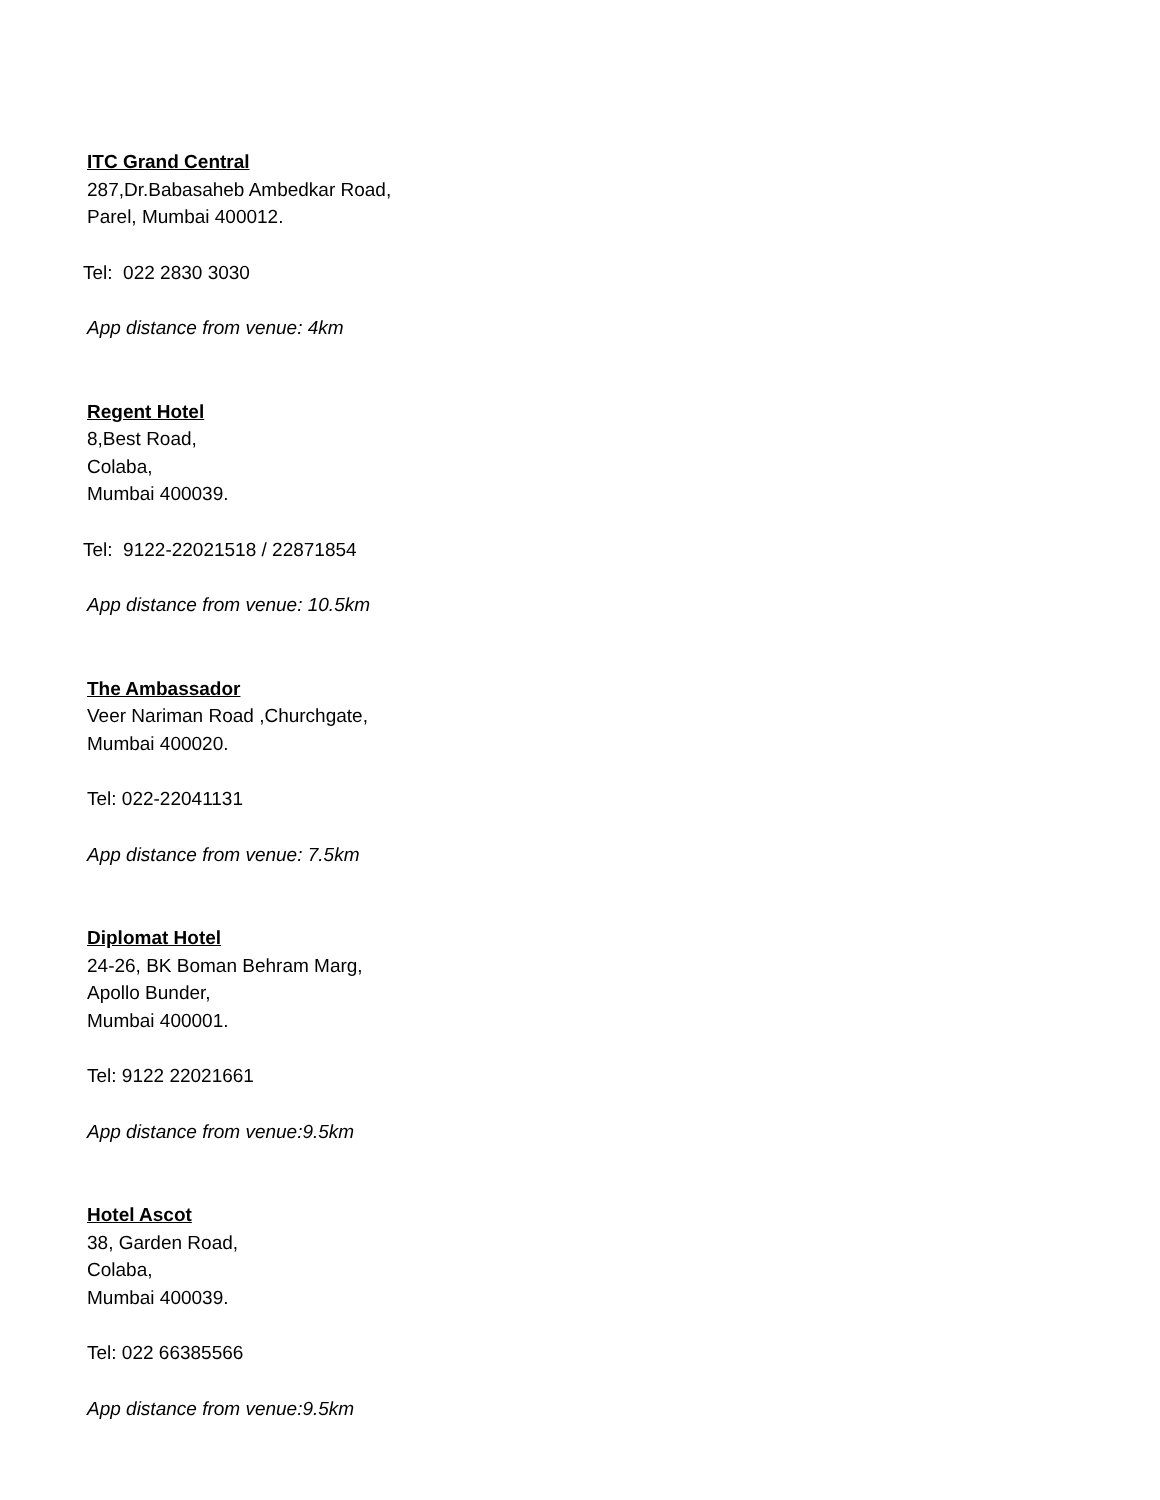ITC Grand Central
287,Dr.Babasaheb Ambedkar Road,
Parel, Mumbai 400012.
Tel: 022 2830 3030
App distance from venue: 4km
Regent Hotel
8,Best Road,
Colaba,
Mumbai 400039.
Tel: 9122-22021518 / 22871854
App distance from venue: 10.5km
The Ambassador
Veer Nariman Road ,Churchgate,
Mumbai 400020.
Tel: 022-22041131
App distance from venue: 7.5km
Diplomat Hotel
24-26, BK Boman Behram Marg,
Apollo Bunder,
Mumbai 400001.
Tel: 9122 22021661
App distance from venue:9.5km
Hotel Ascot
38, Garden Road,
Colaba,
Mumbai 400039.
Tel: 022 66385566
App distance from venue:9.5km